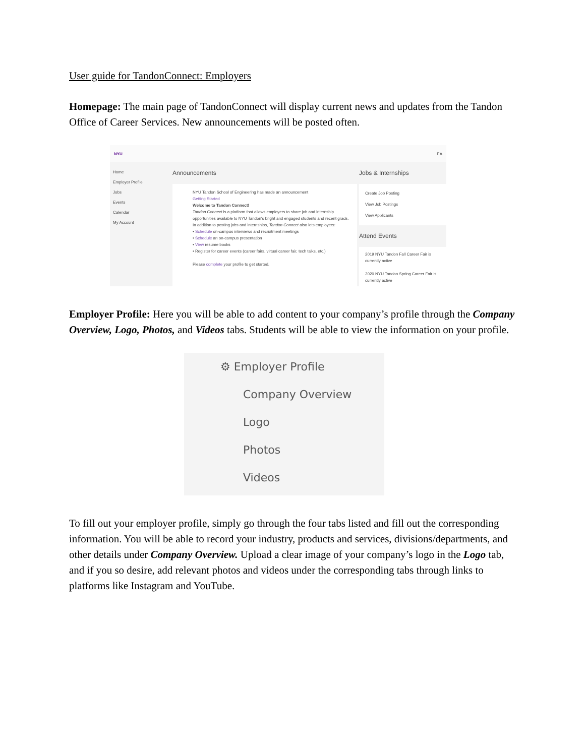User guide for TandonConnect: Employers
Homepage: The main page of TandonConnect will display current news and updates from the Tandon Office of Career Services. New announcements will be posted often.
NYU EA
Home
Employer Profile
Jobs
Events
Calendar
My Account
Announcements
NYU Tandon School of Engineering has made an announcement
Getting Started
Welcome to Tandon Connect!
Tandon Connect is a platform that allows employers to share job and internship opportunities available to NYU Tandon's bright and engaged students and recent grads. In addition to posting jobs and internships, Tandon Connect also lets employers:
• Schedule on-campus interviews and recruitment meetings
• Schedule an on-campus presentation
• View resume books
• Register for career events (career fairs, virtual career fair, tech talks, etc.)
Please complete your profile to get started.
Jobs & Internships
Create Job Posting
View Job Postings
View Applicants
Attend Events
2019 NYU Tandon Fall Career Fair is currently active
2020 NYU Tandon Spring Career Fair is currently active
Employer Profile: Here you will be able to add content to your company’s profile through the Company Overview, Logo, Photos, and Videos tabs. Students will be able to view the information on your profile.
⚙ Employer Profile
Company Overview
Logo
Photos
Videos
To fill out your employer profile, simply go through the four tabs listed and fill out the corresponding information. You will be able to record your industry, products and services, divisions/departments, and other details under Company Overview. Upload a clear image of your company’s logo in the Logo tab, and if you so desire, add relevant photos and videos under the corresponding tabs through links to platforms like Instagram and YouTube.